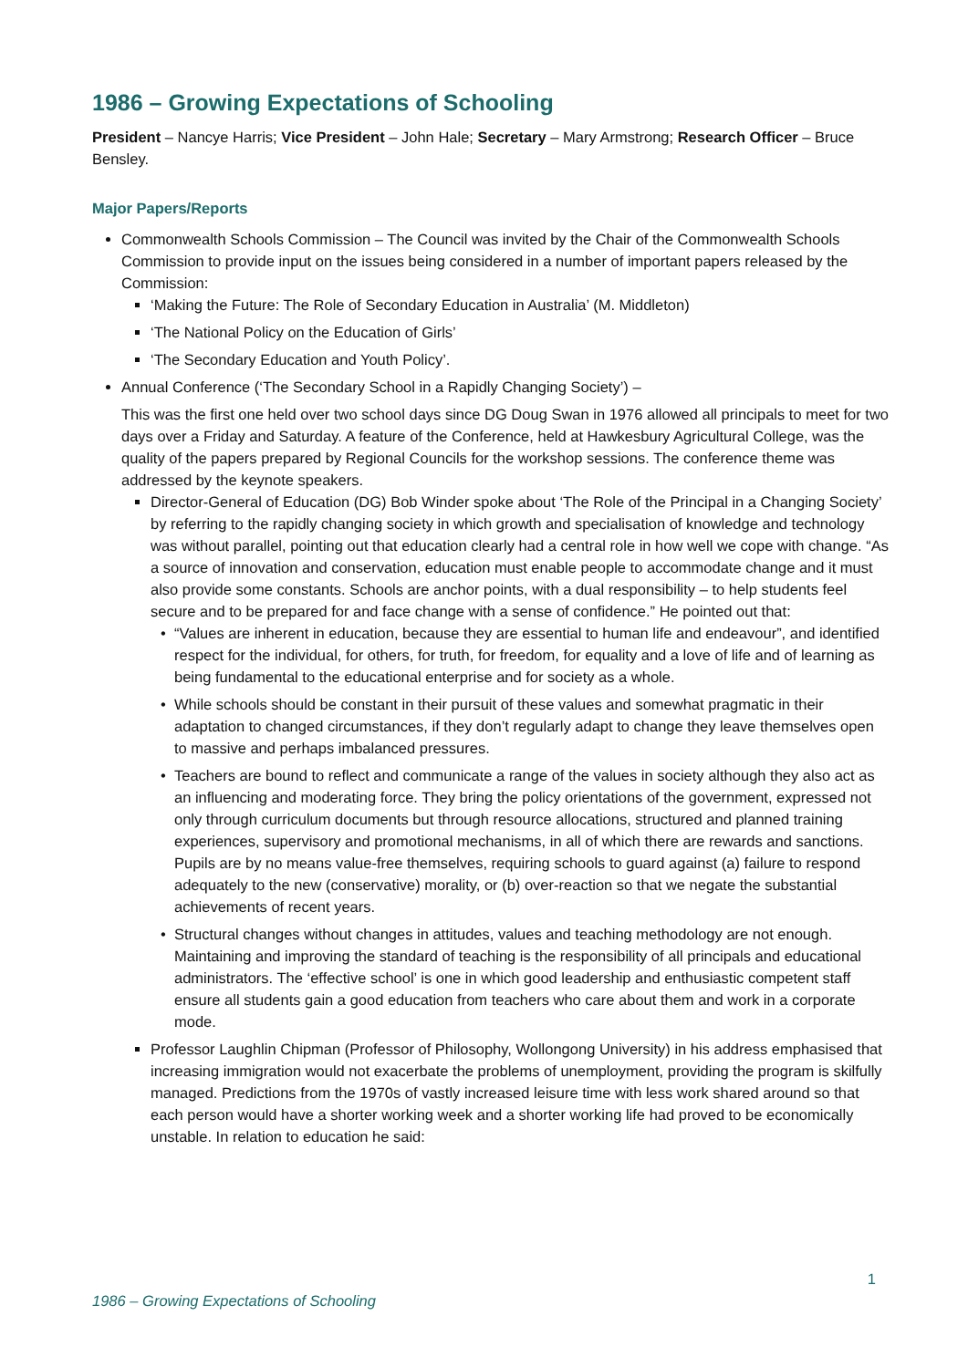1986 – Growing Expectations of Schooling
President – Nancye Harris; Vice President – John Hale; Secretary – Mary Armstrong; Research Officer – Bruce Bensley.
Major Papers/Reports
Commonwealth Schools Commission – The Council was invited by the Chair of the Commonwealth Schools Commission to provide input on the issues being considered in a number of important papers released by the Commission:
‘Making the Future: The Role of Secondary Education in Australia’ (M. Middleton)
‘The National Policy on the Education of Girls’
‘The Secondary Education and Youth Policy’.
Annual Conference (‘The Secondary School in a Rapidly Changing Society’) –
This was the first one held over two school days since DG Doug Swan in 1976 allowed all principals to meet for two days over a Friday and Saturday. A feature of the Conference, held at Hawkesbury Agricultural College, was the quality of the papers prepared by Regional Councils for the workshop sessions. The conference theme was addressed by the keynote speakers.
Director-General of Education (DG) Bob Winder spoke about ‘The Role of the Principal in a Changing Society’ by referring to the rapidly changing society in which growth and specialisation of knowledge and technology was without parallel, pointing out that education clearly had a central role in how well we cope with change. “As a source of innovation and conservation, education must enable people to accommodate change and it must also provide some constants. Schools are anchor points, with a dual responsibility – to help students feel secure and to be prepared for and face change with a sense of confidence.” He pointed out that:
“Values are inherent in education, because they are essential to human life and endeavour”, and identified respect for the individual, for others, for truth, for freedom, for equality and a love of life and of learning as being fundamental to the educational enterprise and for society as a whole.
While schools should be constant in their pursuit of these values and somewhat pragmatic in their adaptation to changed circumstances, if they don’t regularly adapt to change they leave themselves open to massive and perhaps imbalanced pressures.
Teachers are bound to reflect and communicate a range of the values in society although they also act as an influencing and moderating force. They bring the policy orientations of the government, expressed not only through curriculum documents but through resource allocations, structured and planned training experiences, supervisory and promotional mechanisms, in all of which there are rewards and sanctions. Pupils are by no means value-free themselves, requiring schools to guard against (a) failure to respond adequately to the new (conservative) morality, or (b) over-reaction so that we negate the substantial achievements of recent years.
Structural changes without changes in attitudes, values and teaching methodology are not enough. Maintaining and improving the standard of teaching is the responsibility of all principals and educational administrators. The ‘effective school’ is one in which good leadership and enthusiastic competent staff ensure all students gain a good education from teachers who care about them and work in a corporate mode.
Professor Laughlin Chipman (Professor of Philosophy, Wollongong University) in his address emphasised that increasing immigration would not exacerbate the problems of unemployment, providing the program is skilfully managed. Predictions from the 1970s of vastly increased leisure time with less work shared around so that each person would have a shorter working week and a shorter working life had proved to be economically unstable. In relation to education he said:
1
1986 – Growing Expectations of Schooling